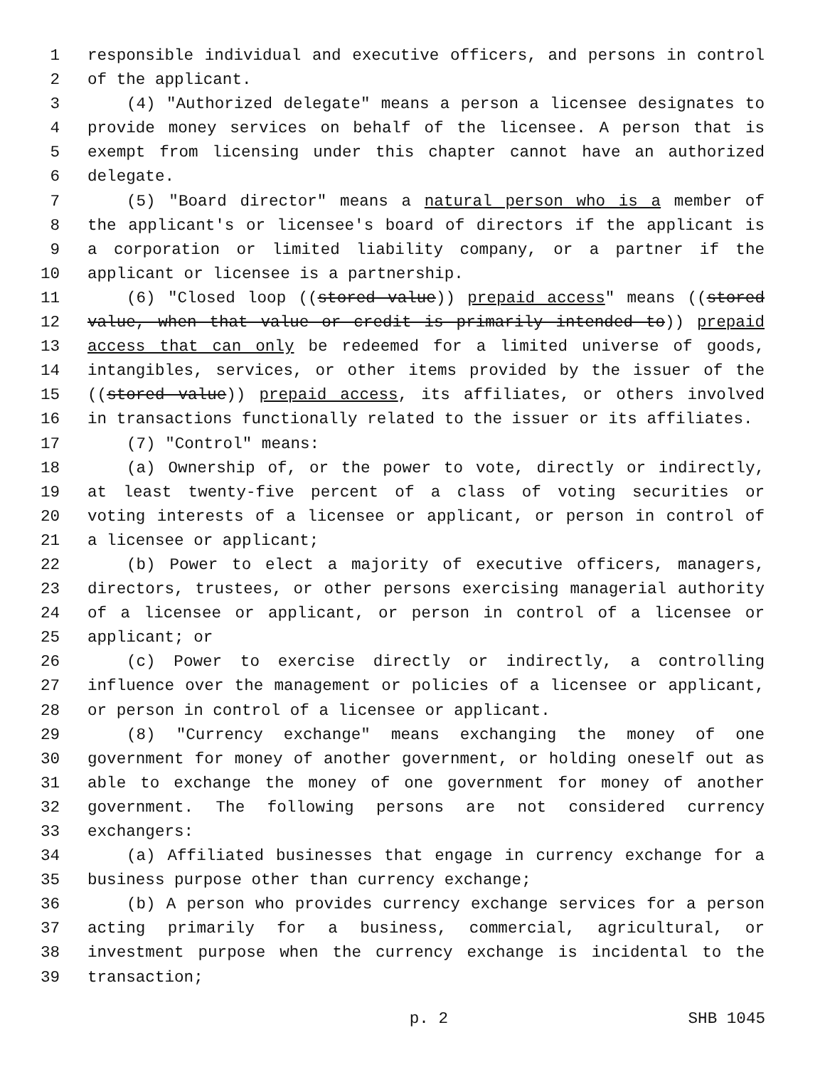1 responsible individual and executive officers, and persons in control
2 of the applicant.
3 (4) "Authorized delegate" means a person a licensee designates to
4 provide money services on behalf of the licensee. A person that is
5 exempt from licensing under this chapter cannot have an authorized
6 delegate.
7 (5) "Board director" means a natural person who is a member of
8 the applicant's or licensee's board of directors if the applicant is
9 a corporation or limited liability company, or a partner if the
10 applicant or licensee is a partnership.
11 (6) "Closed loop ((stored value)) prepaid access" means ((stored
12 value, when that value or credit is primarily intended to)) prepaid
13 access that can only be redeemed for a limited universe of goods,
14 intangibles, services, or other items provided by the issuer of the
15 ((stored value)) prepaid access, its affiliates, or others involved
16 in transactions functionally related to the issuer or its affiliates.
17 (7) "Control" means:
18 (a) Ownership of, or the power to vote, directly or indirectly,
19 at least twenty-five percent of a class of voting securities or
20 voting interests of a licensee or applicant, or person in control of
21 a licensee or applicant;
22 (b) Power to elect a majority of executive officers, managers,
23 directors, trustees, or other persons exercising managerial authority
24 of a licensee or applicant, or person in control of a licensee or
25 applicant; or
26 (c) Power to exercise directly or indirectly, a controlling
27 influence over the management or policies of a licensee or applicant,
28 or person in control of a licensee or applicant.
29 (8) "Currency exchange" means exchanging the money of one
30 government for money of another government, or holding oneself out as
31 able to exchange the money of one government for money of another
32 government. The following persons are not considered currency
33 exchangers:
34 (a) Affiliated businesses that engage in currency exchange for a
35 business purpose other than currency exchange;
36 (b) A person who provides currency exchange services for a person
37 acting primarily for a business, commercial, agricultural, or
38 investment purpose when the currency exchange is incidental to the
39 transaction;
p. 2 SHB 1045